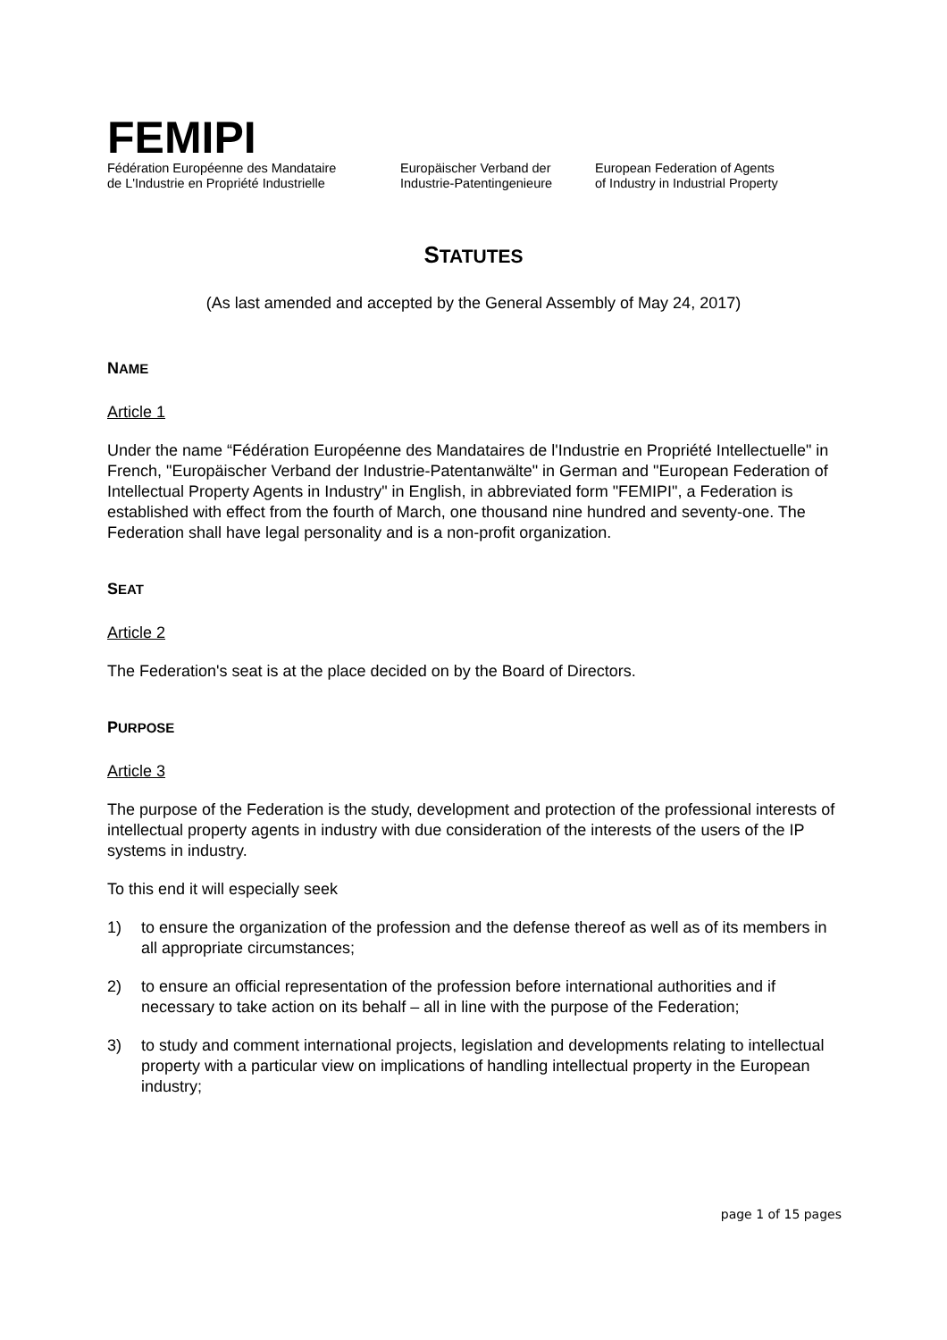FEMIPI
Fédération Européenne des Mandataire
de L'Industrie en Propriété Industrielle
Europäischer Verband der
Industrie-Patentingenieure
European Federation of Agents
of Industry in Industrial Property
STATUTES
(As last amended and accepted by the General Assembly of May 24, 2017)
NAME
Article 1
Under the name “Fédération Européenne des Mandataires de l'Industrie en Propriété Intellectuelle" in French, "Europäischer Verband der Industrie-Patentanwälte" in German and "European Federation of Intellectual Property Agents in Industry" in English, in abbreviated form "FEMIPI", a Federation is established with effect from the fourth of March, one thousand nine hundred and seventy-one. The Federation shall have legal personality and is a non-profit organization.
SEAT
Article 2
The Federation's seat is at the place decided on by the Board of Directors.
PURPOSE
Article 3
The purpose of the Federation is the study, development and protection of the professional interests of intellectual property agents in industry with due consideration of the interests of the users of the IP systems in industry.
To this end it will especially seek
1) to ensure the organization of the profession and the defense thereof as well as of its members in all appropriate circumstances;
2) to ensure an official representation of the profession before international authorities and if necessary to take action on its behalf – all in line with the purpose of the Federation;
3) to study and comment international projects, legislation and developments relating to intellectual property with a particular view on implications of handling intellectual property in the European industry;
page 1 of 15 pages